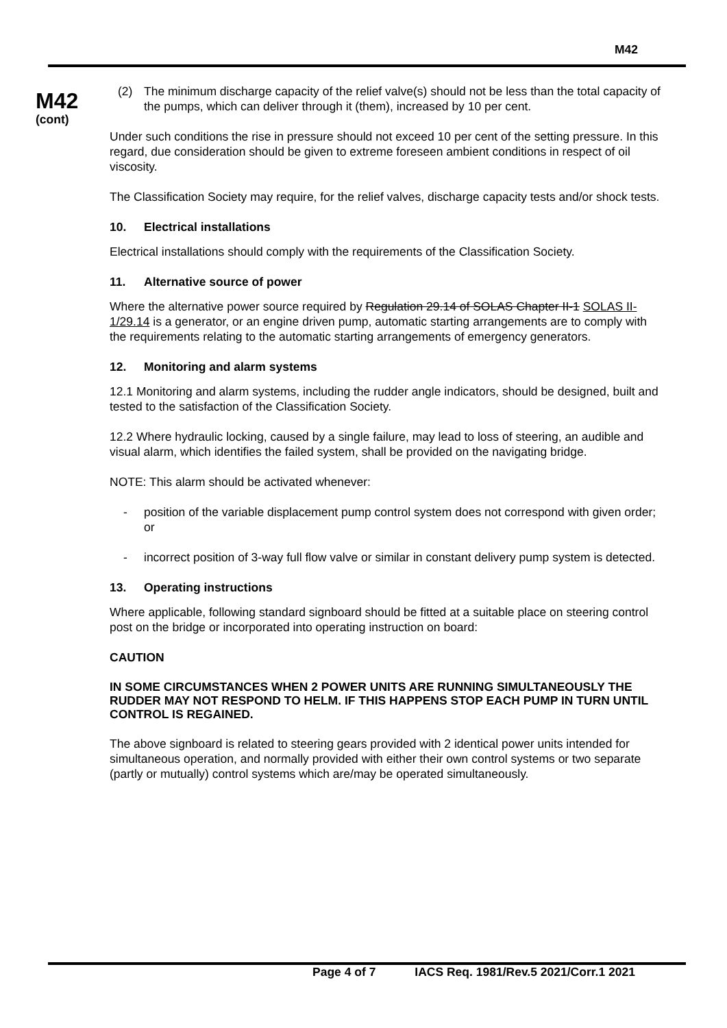M42
M42
(cont)
(2) The minimum discharge capacity of the relief valve(s) should not be less than the total capacity of the pumps, which can deliver through it (them), increased by 10 per cent.
Under such conditions the rise in pressure should not exceed 10 per cent of the setting pressure. In this regard, due consideration should be given to extreme foreseen ambient conditions in respect of oil viscosity.
The Classification Society may require, for the relief valves, discharge capacity tests and/or shock tests.
10. Electrical installations
Electrical installations should comply with the requirements of the Classification Society.
11. Alternative source of power
Where the alternative power source required by Regulation 29.14 of SOLAS Chapter II-1 SOLAS II-1/29.14 is a generator, or an engine driven pump, automatic starting arrangements are to comply with the requirements relating to the automatic starting arrangements of emergency generators.
12. Monitoring and alarm systems
12.1 Monitoring and alarm systems, including the rudder angle indicators, should be designed, built and tested to the satisfaction of the Classification Society.
12.2 Where hydraulic locking, caused by a single failure, may lead to loss of steering, an audible and visual alarm, which identifies the failed system, shall be provided on the navigating bridge.
NOTE: This alarm should be activated whenever:
- position of the variable displacement pump control system does not correspond with given order; or
- incorrect position of 3-way full flow valve or similar in constant delivery pump system is detected.
13. Operating instructions
Where applicable, following standard signboard should be fitted at a suitable place on steering control post on the bridge or incorporated into operating instruction on board:
CAUTION
IN SOME CIRCUMSTANCES WHEN 2 POWER UNITS ARE RUNNING SIMULTANEOUSLY THE RUDDER MAY NOT RESPOND TO HELM. IF THIS HAPPENS STOP EACH PUMP IN TURN UNTIL CONTROL IS REGAINED.
The above signboard is related to steering gears provided with 2 identical power units intended for simultaneous operation, and normally provided with either their own control systems or two separate (partly or mutually) control systems which are/may be operated simultaneously.
Page 4 of 7 IACS Req. 1981/Rev.5 2021/Corr.1 2021